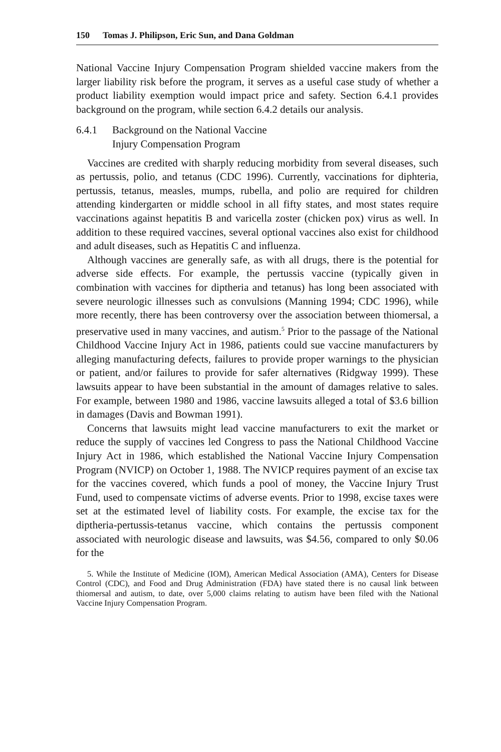150 Tomas J. Philipson, Eric Sun, and Dana Goldman
National Vaccine Injury Compensation Program shielded vaccine makers from the larger liability risk before the program, it serves as a useful case study of whether a product liability exemption would impact price and safety. Section 6.4.1 provides background on the program, while section 6.4.2 details our analysis.
6.4.1 Background on the National Vaccine
Injury Compensation Program
Vaccines are credited with sharply reducing morbidity from several diseases, such as pertussis, polio, and tetanus (CDC 1996). Currently, vaccinations for diphteria, pertussis, tetanus, measles, mumps, rubella, and polio are required for children attending kindergarten or middle school in all fifty states, and most states require vaccinations against hepatitis B and varicella zoster (chicken pox) virus as well. In addition to these required vaccines, several optional vaccines also exist for childhood and adult diseases, such as Hepatitis C and influenza.
Although vaccines are generally safe, as with all drugs, there is the potential for adverse side effects. For example, the pertussis vaccine (typically given in combination with vaccines for diptheria and tetanus) has long been associated with severe neurologic illnesses such as convulsions (Manning 1994; CDC 1996), while more recently, there has been controversy over the association between thiomersal, a preservative used in many vaccines, and autism.<sup>5</sup> Prior to the passage of the National Childhood Vaccine Injury Act in 1986, patients could sue vaccine manufacturers by alleging manufacturing defects, failures to provide proper warnings to the physician or patient, and/or failures to provide for safer alternatives (Ridgway 1999). These lawsuits appear to have been substantial in the amount of damages relative to sales. For example, between 1980 and 1986, vaccine lawsuits alleged a total of $3.6 billion in damages (Davis and Bowman 1991).
Concerns that lawsuits might lead vaccine manufacturers to exit the market or reduce the supply of vaccines led Congress to pass the National Childhood Vaccine Injury Act in 1986, which established the National Vaccine Injury Compensation Program (NVICP) on October 1, 1988. The NVICP requires payment of an excise tax for the vaccines covered, which funds a pool of money, the Vaccine Injury Trust Fund, used to compensate victims of adverse events. Prior to 1998, excise taxes were set at the estimated level of liability costs. For example, the excise tax for the diptheria-pertussis-tetanus vaccine, which contains the pertussis component associated with neurologic disease and lawsuits, was $4.56, compared to only $0.06 for the
5. While the Institute of Medicine (IOM), American Medical Association (AMA), Centers for Disease Control (CDC), and Food and Drug Administration (FDA) have stated there is no causal link between thiomersal and autism, to date, over 5,000 claims relating to autism have been filed with the National Vaccine Injury Compensation Program.